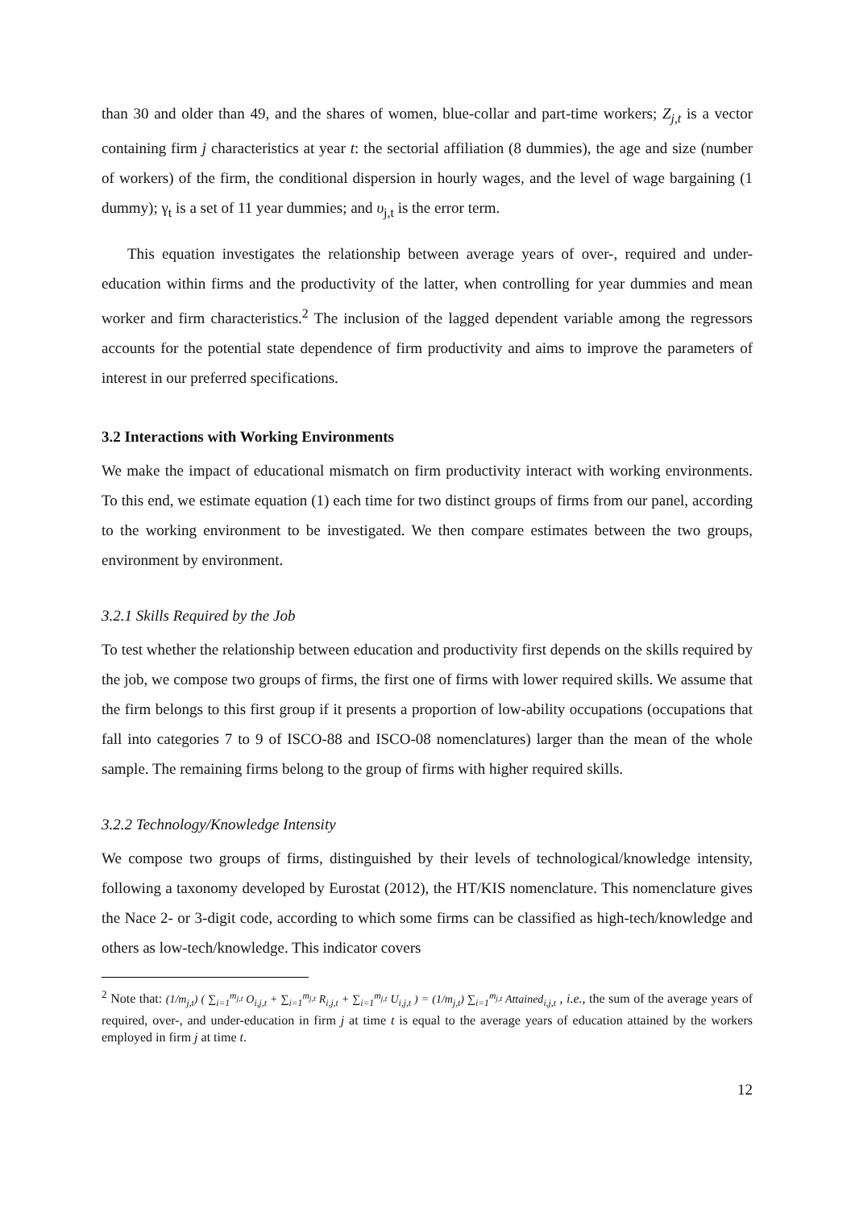than 30 and older than 49, and the shares of women, blue-collar and part-time workers; Z<sub>j,t</sub> is a vector containing firm j characteristics at year t: the sectorial affiliation (8 dummies), the age and size (number of workers) of the firm, the conditional dispersion in hourly wages, and the level of wage bargaining (1 dummy); γ<sub>t</sub> is a set of 11 year dummies; and υ<sub>j,t</sub> is the error term.
This equation investigates the relationship between average years of over-, required and under-education within firms and the productivity of the latter, when controlling for year dummies and mean worker and firm characteristics.<sup>2</sup> The inclusion of the lagged dependent variable among the regressors accounts for the potential state dependence of firm productivity and aims to improve the parameters of interest in our preferred specifications.
3.2 Interactions with Working Environments
We make the impact of educational mismatch on firm productivity interact with working environments. To this end, we estimate equation (1) each time for two distinct groups of firms from our panel, according to the working environment to be investigated. We then compare estimates between the two groups, environment by environment.
3.2.1 Skills Required by the Job
To test whether the relationship between education and productivity first depends on the skills required by the job, we compose two groups of firms, the first one of firms with lower required skills. We assume that the firm belongs to this first group if it presents a proportion of low-ability occupations (occupations that fall into categories 7 to 9 of ISCO-88 and ISCO-08 nomenclatures) larger than the mean of the whole sample. The remaining firms belong to the group of firms with higher required skills.
3.2.2 Technology/Knowledge Intensity
We compose two groups of firms, distinguished by their levels of technological/knowledge intensity, following a taxonomy developed by Eurostat (2012), the HT/KIS nomenclature. This nomenclature gives the Nace 2- or 3-digit code, according to which some firms can be classified as high-tech/knowledge and others as low-tech/knowledge. This indicator covers
<sup>2</sup> Note that: (1/m<sub>j,t</sub>) ( ∑<sub>i=1</sub><sup>m<sub>j,t</sub></sup> O<sub>i,j,t</sub> + ∑<sub>i=1</sub><sup>m<sub>j,t</sub></sup> R<sub>i,j,t</sub> + ∑<sub>i=1</sub><sup>m<sub>j,t</sub></sup> U<sub>i,j,t</sub> ) = (1/m<sub>j,t</sub>) ∑<sub>i=1</sub><sup>m<sub>j,t</sub></sup> Attained<sub>i,j,t</sub> , i.e., the sum of the average years of required, over-, and under-education in firm j at time t is equal to the average years of education attained by the workers employed in firm j at time t.
12